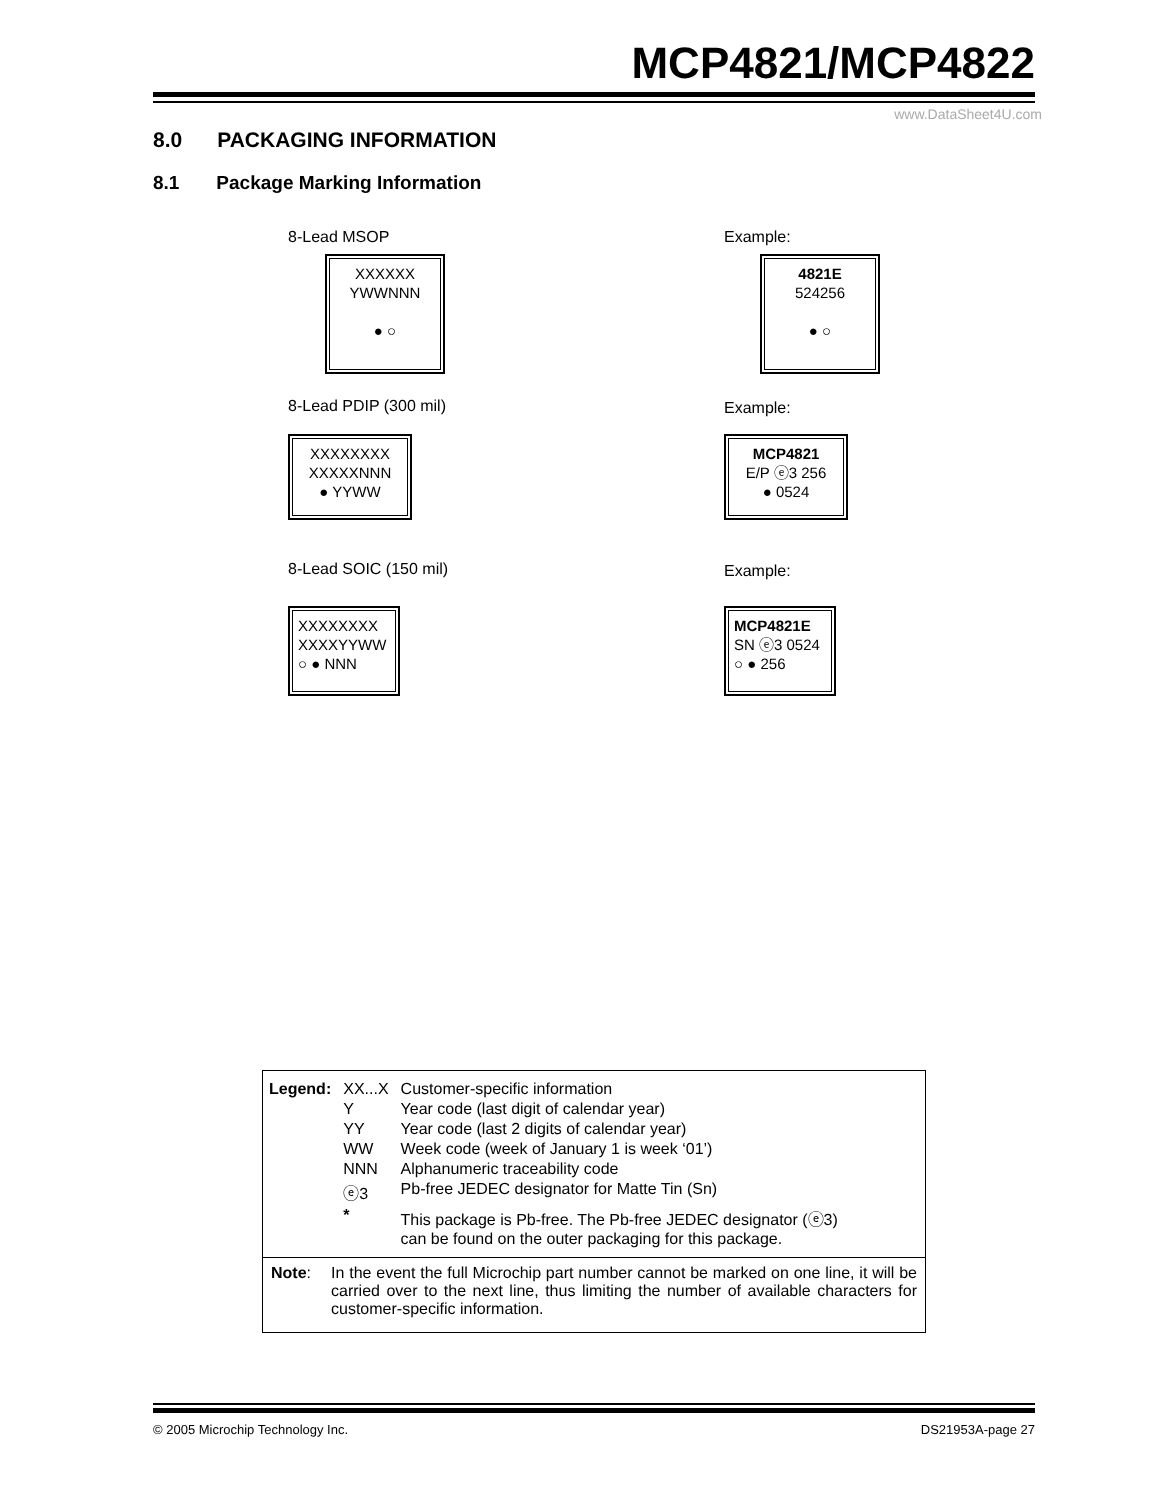MCP4821/MCP4822
www.DataSheet4U.com
8.0 PACKAGING INFORMATION
8.1 Package Marking Information
8-Lead MSOP
XXXXXX
YWWNNN
● ○
Example:
4821E
524256
● ○
8-Lead PDIP (300 mil)
XXXXXXXX
XXXXXNNN
● YYWW
Example:
MCP4821
E/P ⓔ3 256
● 0524
8-Lead SOIC (150 mil)
XXXXXXXX
XXXXYYWW
○ ● NNN
Example:
MCP4821E
SN ⓔ3 0524
○ ● 256
| Legend: | XX...X | Customer-specific information |
| | Y | Year code (last digit of calendar year) |
| | YY | Year code (last 2 digits of calendar year) |
| | WW | Week code (week of January 1 is week ‘01’) |
| | NNN | Alphanumeric traceability code |
| | ⓔ3 | Pb-free JEDEC designator for Matte Tin (Sn) |
| | * | This package is Pb-free. The Pb-free JEDEC designator (ⓔ3) can be found on the outer packaging for this package. |
Note: In the event the full Microchip part number cannot be marked on one line, it will be carried over to the next line, thus limiting the number of available characters for customer-specific information.
© 2005 Microchip Technology Inc.
DS21953A-page 27